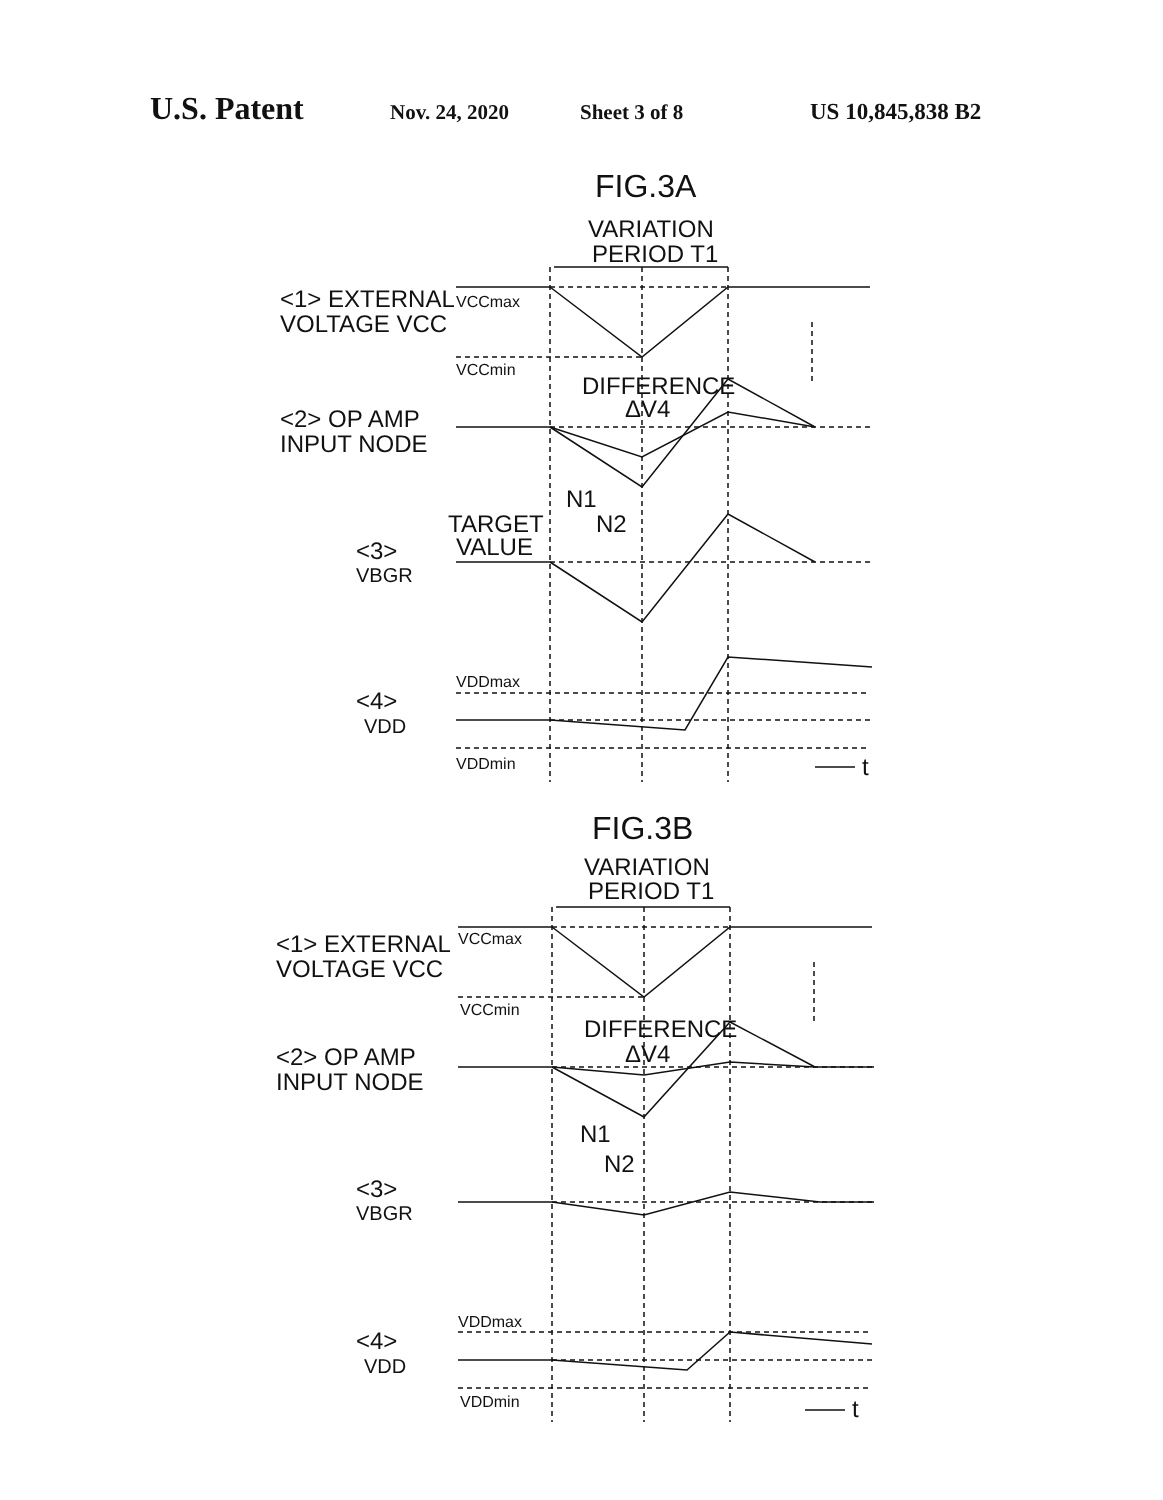U.S. Patent Nov. 24, 2020 Sheet 3 of 8 US 10,845,838 B2
FIG.3A
VARIATION
PERIOD T1
<1> EXTERNAL
VOLTAGE VCC
VCCmax
VCCmin
DIFFERENCE
ΔV4
<2> OP AMP
INPUT NODE
N1
N2
TARGET
VALUE
<3>
VBGR
VDDmax
<4>
VDD
VDDmin
t
FIG.3B
VARIATION
PERIOD T1
<1> EXTERNAL
VOLTAGE VCC
VCCmax
VCCmin
DIFFERENCE
ΔV4
<2> OP AMP
INPUT NODE
N1
N2
<3>
VBGR
VDDmax
<4>
VDD
VDDmin
t